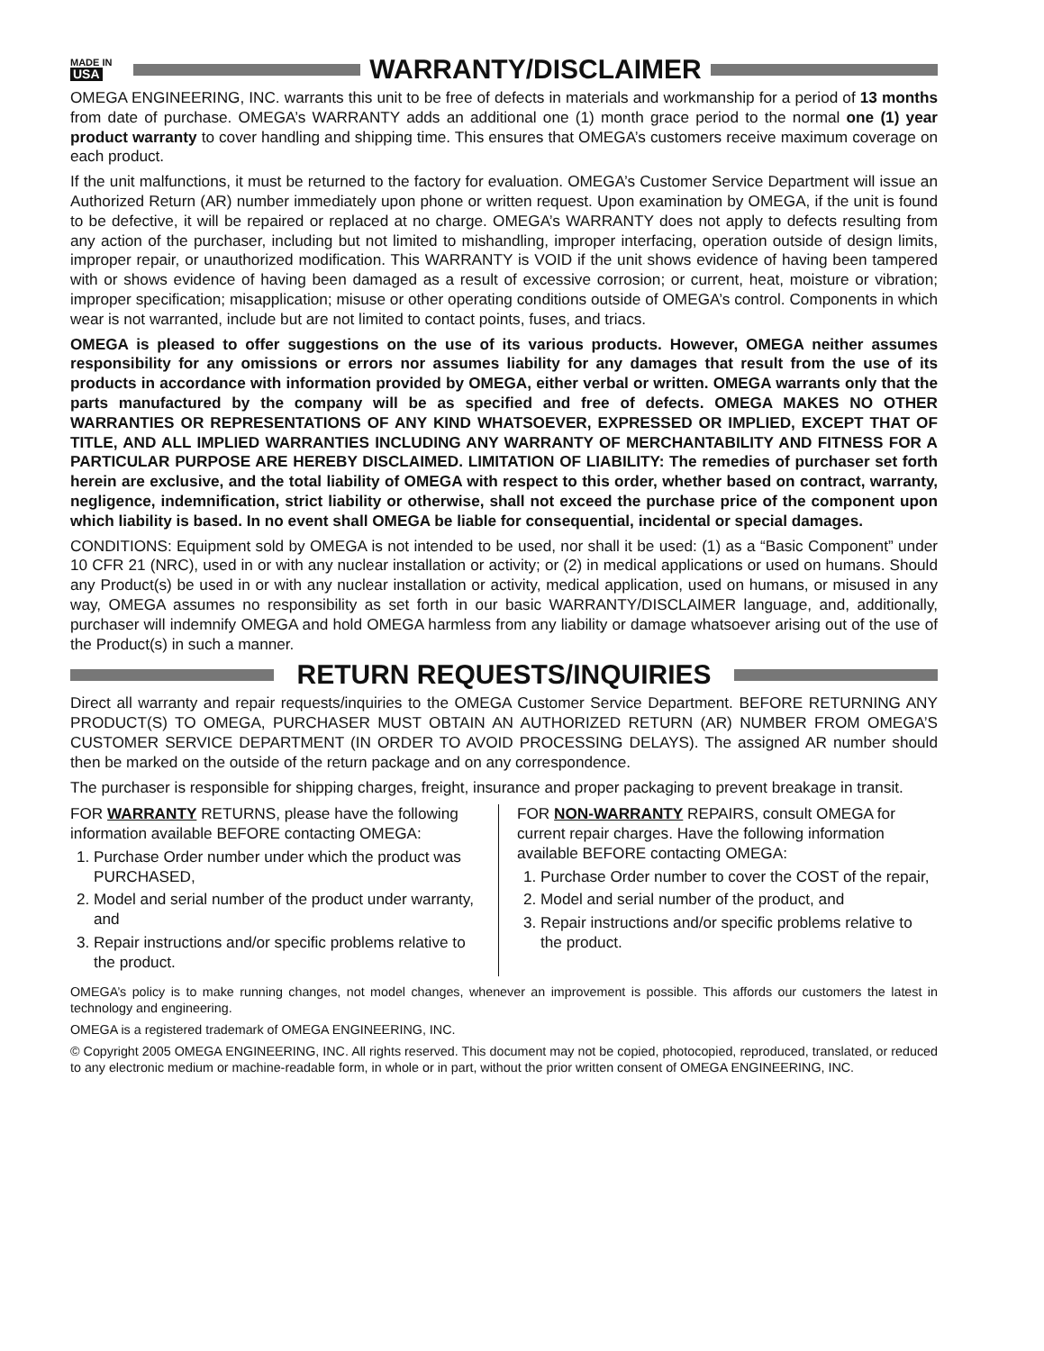MADE IN
USA
WARRANTY/DISCLAIMER
OMEGA ENGINEERING, INC. warrants this unit to be free of defects in materials and workmanship for a period of 13 months from date of purchase. OMEGA’s WARRANTY adds an additional one (1) month grace period to the normal one (1) year product warranty to cover handling and shipping time. This ensures that OMEGA’s customers receive maximum coverage on each product.
If the unit malfunctions, it must be returned to the factory for evaluation. OMEGA’s Customer Service Department will issue an Authorized Return (AR) number immediately upon phone or written request. Upon examination by OMEGA, if the unit is found to be defective, it will be repaired or replaced at no charge. OMEGA’s WARRANTY does not apply to defects resulting from any action of the purchaser, including but not limited to mishandling, improper interfacing, operation outside of design limits, improper repair, or unauthorized modification. This WARRANTY is VOID if the unit shows evidence of having been tampered with or shows evidence of having been damaged as a result of excessive corrosion; or current, heat, moisture or vibration; improper specification; misapplication; misuse or other operating conditions outside of OMEGA’s control. Components in which wear is not warranted, include but are not limited to contact points, fuses, and triacs.
OMEGA is pleased to offer suggestions on the use of its various products. However, OMEGA neither assumes responsibility for any omissions or errors nor assumes liability for any damages that result from the use of its products in accordance with information provided by OMEGA, either verbal or written. OMEGA warrants only that the parts manufactured by the company will be as specified and free of defects. OMEGA MAKES NO OTHER WARRANTIES OR REPRESENTATIONS OF ANY KIND WHATSOEVER, EXPRESSED OR IMPLIED, EXCEPT THAT OF TITLE, AND ALL IMPLIED WARRANTIES INCLUDING ANY WARRANTY OF MERCHANTABILITY AND FITNESS FOR A PARTICULAR PURPOSE ARE HEREBY DISCLAIMED. LIMITATION OF LIABILITY: The remedies of purchaser set forth herein are exclusive, and the total liability of OMEGA with respect to this order, whether based on contract, warranty, negligence, indemnification, strict liability or otherwise, shall not exceed the purchase price of the component upon which liability is based. In no event shall OMEGA be liable for consequential, incidental or special damages.
CONDITIONS: Equipment sold by OMEGA is not intended to be used, nor shall it be used: (1) as a “Basic Component” under 10 CFR 21 (NRC), used in or with any nuclear installation or activity; or (2) in medical applications or used on humans. Should any Product(s) be used in or with any nuclear installation or activity, medical application, used on humans, or misused in any way, OMEGA assumes no responsibility as set forth in our basic WARRANTY/DISCLAIMER language, and, additionally, purchaser will indemnify OMEGA and hold OMEGA harmless from any liability or damage whatsoever arising out of the use of the Product(s) in such a manner.
RETURN REQUESTS/INQUIRIES
Direct all warranty and repair requests/inquiries to the OMEGA Customer Service Department. BEFORE RETURNING ANY PRODUCT(S) TO OMEGA, PURCHASER MUST OBTAIN AN AUTHORIZED RETURN (AR) NUMBER FROM OMEGA’S CUSTOMER SERVICE DEPARTMENT (IN ORDER TO AVOID PROCESSING DELAYS). The assigned AR number should then be marked on the outside of the return package and on any correspondence.
The purchaser is responsible for shipping charges, freight, insurance and proper packaging to prevent breakage in transit.
FOR WARRANTY RETURNS, please have the following information available BEFORE contacting OMEGA:
1. Purchase Order number under which the product was PURCHASED,
2. Model and serial number of the product under warranty, and
3. Repair instructions and/or specific problems relative to the product.
FOR NON-WARRANTY REPAIRS, consult OMEGA for current repair charges. Have the following information available BEFORE contacting OMEGA:
1. Purchase Order number to cover the COST of the repair,
2. Model and serial number of the product, and
3. Repair instructions and/or specific problems relative to the product.
OMEGA’s policy is to make running changes, not model changes, whenever an improvement is possible. This affords our customers the latest in technology and engineering.
OMEGA is a registered trademark of OMEGA ENGINEERING, INC.
© Copyright 2005 OMEGA ENGINEERING, INC. All rights reserved. This document may not be copied, photocopied, reproduced, translated, or reduced to any electronic medium or machine-readable form, in whole or in part, without the prior written consent of OMEGA ENGINEERING, INC.